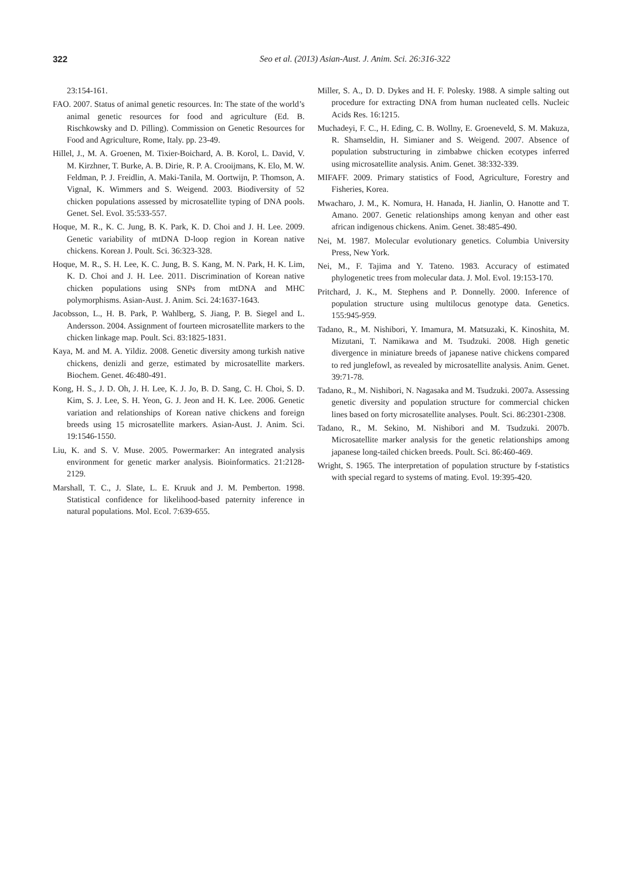322
Seo et al. (2013) Asian-Aust. J. Anim. Sci. 26:316-322
23:154-161.
FAO. 2007. Status of animal genetic resources. In: The state of the world’s animal genetic resources for food and agriculture (Ed. B. Rischkowsky and D. Pilling). Commission on Genetic Resources for Food and Agriculture, Rome, Italy. pp. 23-49.
Hillel, J., M. A. Groenen, M. Tixier-Boichard, A. B. Korol, L. David, V. M. Kirzhner, T. Burke, A. B. Dirie, R. P. A. Crooijmans, K. Elo, M. W. Feldman, P. J. Freidlin, A. Maki-Tanila, M. Oortwijn, P. Thomson, A. Vignal, K. Wimmers and S. Weigend. 2003. Biodiversity of 52 chicken populations assessed by microsatellite typing of DNA pools. Genet. Sel. Evol. 35:533-557.
Hoque, M. R., K. C. Jung, B. K. Park, K. D. Choi and J. H. Lee. 2009. Genetic variability of mtDNA D-loop region in Korean native chickens. Korean J. Poult. Sci. 36:323-328.
Hoque, M. R., S. H. Lee, K. C. Jung, B. S. Kang, M. N. Park, H. K. Lim, K. D. Choi and J. H. Lee. 2011. Discrimination of Korean native chicken populations using SNPs from mtDNA and MHC polymorphisms. Asian-Aust. J. Anim. Sci. 24:1637-1643.
Jacobsson, L., H. B. Park, P. Wahlberg, S. Jiang, P. B. Siegel and L. Andersson. 2004. Assignment of fourteen microsatellite markers to the chicken linkage map. Poult. Sci. 83:1825-1831.
Kaya, M. and M. A. Yildiz. 2008. Genetic diversity among turkish native chickens, denizli and gerze, estimated by microsatellite markers. Biochem. Genet. 46:480-491.
Kong, H. S., J. D. Oh, J. H. Lee, K. J. Jo, B. D. Sang, C. H. Choi, S. D. Kim, S. J. Lee, S. H. Yeon, G. J. Jeon and H. K. Lee. 2006. Genetic variation and relationships of Korean native chickens and foreign breeds using 15 microsatellite markers. Asian-Aust. J. Anim. Sci. 19:1546-1550.
Liu, K. and S. V. Muse. 2005. Powermarker: An integrated analysis environment for genetic marker analysis. Bioinformatics. 21:2128-2129.
Marshall, T. C., J. Slate, L. E. Kruuk and J. M. Pemberton. 1998. Statistical confidence for likelihood-based paternity inference in natural populations. Mol. Ecol. 7:639-655.
Miller, S. A., D. D. Dykes and H. F. Polesky. 1988. A simple salting out procedure for extracting DNA from human nucleated cells. Nucleic Acids Res. 16:1215.
Muchadeyi, F. C., H. Eding, C. B. Wollny, E. Groeneveld, S. M. Makuza, R. Shamseldin, H. Simianer and S. Weigend. 2007. Absence of population substructuring in zimbabwe chicken ecotypes inferred using microsatellite analysis. Anim. Genet. 38:332-339.
MIFAFF. 2009. Primary statistics of Food, Agriculture, Forestry and Fisheries, Korea.
Mwacharo, J. M., K. Nomura, H. Hanada, H. Jianlin, O. Hanotte and T. Amano. 2007. Genetic relationships among kenyan and other east african indigenous chickens. Anim. Genet. 38:485-490.
Nei, M. 1987. Molecular evolutionary genetics. Columbia University Press, New York.
Nei, M., F. Tajima and Y. Tateno. 1983. Accuracy of estimated phylogenetic trees from molecular data. J. Mol. Evol. 19:153-170.
Pritchard, J. K., M. Stephens and P. Donnelly. 2000. Inference of population structure using multilocus genotype data. Genetics. 155:945-959.
Tadano, R., M. Nishibori, Y. Imamura, M. Matsuzaki, K. Kinoshita, M. Mizutani, T. Namikawa and M. Tsudzuki. 2008. High genetic divergence in miniature breeds of japanese native chickens compared to red junglefowl, as revealed by microsatellite analysis. Anim. Genet. 39:71-78.
Tadano, R., M. Nishibori, N. Nagasaka and M. Tsudzuki. 2007a. Assessing genetic diversity and population structure for commercial chicken lines based on forty microsatellite analyses. Poult. Sci. 86:2301-2308.
Tadano, R., M. Sekino, M. Nishibori and M. Tsudzuki. 2007b. Microsatellite marker analysis for the genetic relationships among japanese long-tailed chicken breeds. Poult. Sci. 86:460-469.
Wright, S. 1965. The interpretation of population structure by f-statistics with special regard to systems of mating. Evol. 19:395-420.